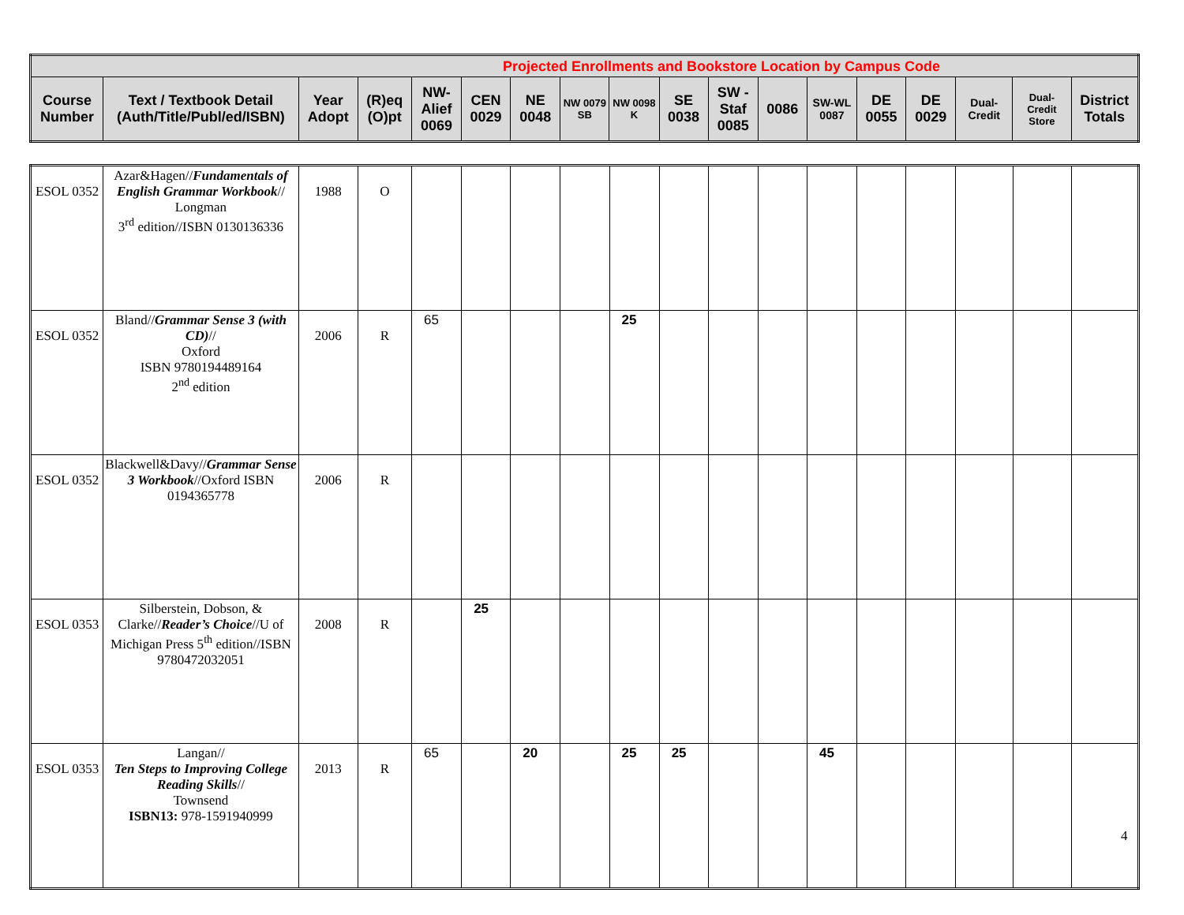| Projected Enrollments and Bookstore Location by Campus Code | | | | | | | | | | | | | | | | | |
| --- | --- | --- | --- | --- | --- | --- | --- | --- | --- | --- | --- | --- | --- | --- | --- | --- | --- |
| Course Number | Text / Textbook Detail (Auth/Title/Publ/ed/ISBN) | Year Adopt | (R)eq (O)pt | NW-Alief 0069 | CEN 0029 | NE 0048 | NW 0079 SB | NW 0098 K | SE 0038 | SW - Staf 0085 | 0086 | SW-WL 0087 | DE 0055 | DE 0029 | Dual-Credit | Dual-Credit Store | District Totals |
| ESOL 0352 | Azar&Hagen// Fundamentals of English Grammar Workbook // Longman 3<sup>rd</sup> edition//ISBN 0130136336 | 1988 | O | | | | | | | | | | | | | | |
| ESOL 0352 | Bland// Grammar Sense 3 (with CD) // Oxford ISBN 9780194489164 2<sup>nd</sup> edition | 2006 | R | 65 | | | | 25 | | | | | | | | | |
| ESOL 0352 | Blackwell&Davy// Grammar Sense 3 Workbook //Oxford ISBN 0194365778 | 2006 | R | | | | | | | | | | | | | | |
| ESOL 0353 | Silberstein, Dobson, & Clarke// Reader’s Choice //U of Michigan Press 5<sup>th</sup> edition//ISBN 9780472032051 | 2008 | R | | 25 | | | | | | | | | | | | |
| ESOL 0353 | Langan// Ten Steps to Improving College Reading Skills // Townsend ISBN13: 978-1591940999 | 2013 | R | 65 | | 20 | | 25 | 25 | | | 45 | | | | | |
4